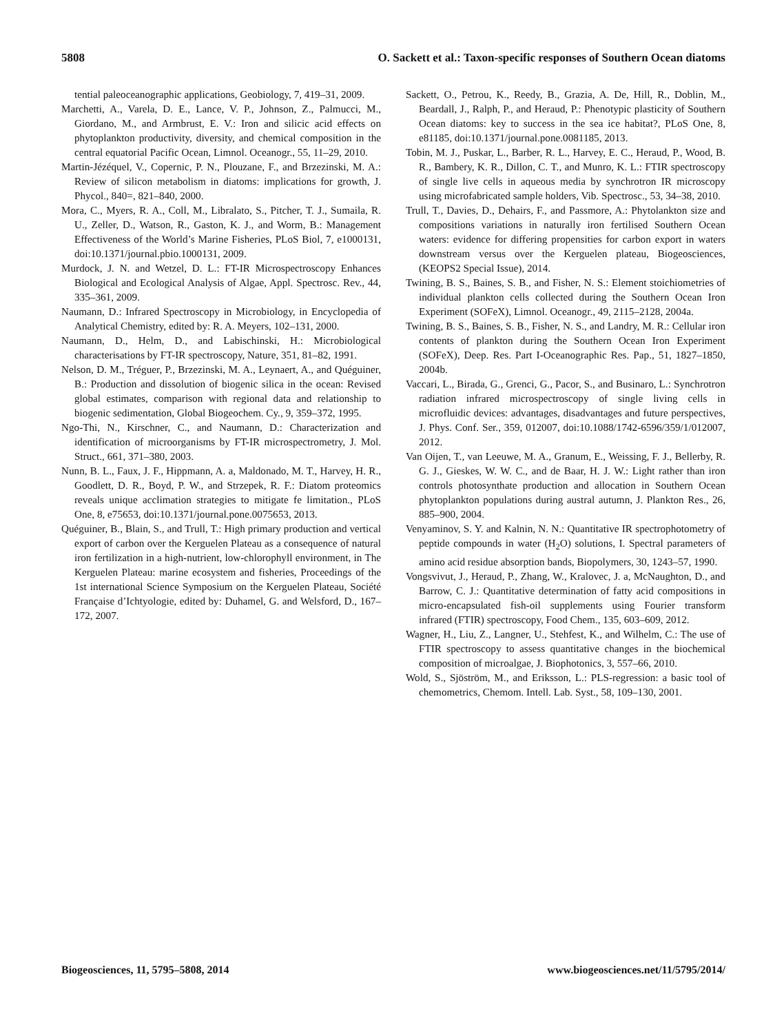5808 O. Sackett et al.: Taxon-specific responses of Southern Ocean diatoms
tential paleoceanographic applications, Geobiology, 7, 419–31, 2009.
Marchetti, A., Varela, D. E., Lance, V. P., Johnson, Z., Palmucci, M., Giordano, M., and Armbrust, E. V.: Iron and silicic acid effects on phytoplankton productivity, diversity, and chemical composition in the central equatorial Pacific Ocean, Limnol. Oceanogr., 55, 11–29, 2010.
Martin-Jézéquel, V., Copernic, P. N., Plouzane, F., and Brzezinski, M. A.: Review of silicon metabolism in diatoms: implications for growth, J. Phycol., 840=, 821–840, 2000.
Mora, C., Myers, R. A., Coll, M., Libralato, S., Pitcher, T. J., Sumaila, R. U., Zeller, D., Watson, R., Gaston, K. J., and Worm, B.: Management Effectiveness of the World’s Marine Fisheries, PLoS Biol, 7, e1000131, doi:10.1371/journal.pbio.1000131, 2009.
Murdock, J. N. and Wetzel, D. L.: FT-IR Microspectroscopy Enhances Biological and Ecological Analysis of Algae, Appl. Spectrosc. Rev., 44, 335–361, 2009.
Naumann, D.: Infrared Spectroscopy in Microbiology, in Encyclopedia of Analytical Chemistry, edited by: R. A. Meyers, 102–131, 2000.
Naumann, D., Helm, D., and Labischinski, H.: Microbiological characterisations by FT-IR spectroscopy, Nature, 351, 81–82, 1991.
Nelson, D. M., Tréguer, P., Brzezinski, M. A., Leynaert, A., and Quéguiner, B.: Production and dissolution of biogenic silica in the ocean: Revised global estimates, comparison with regional data and relationship to biogenic sedimentation, Global Biogeochem. Cy., 9, 359–372, 1995.
Ngo-Thi, N., Kirschner, C., and Naumann, D.: Characterization and identification of microorganisms by FT-IR microspectrometry, J. Mol. Struct., 661, 371–380, 2003.
Nunn, B. L., Faux, J. F., Hippmann, A. a, Maldonado, M. T., Harvey, H. R., Goodlett, D. R., Boyd, P. W., and Strzepek, R. F.: Diatom proteomics reveals unique acclimation strategies to mitigate fe limitation., PLoS One, 8, e75653, doi:10.1371/journal.pone.0075653, 2013.
Quéguiner, B., Blain, S., and Trull, T.: High primary production and vertical export of carbon over the Kerguelen Plateau as a consequence of natural iron fertilization in a high-nutrient, low-chlorophyll environment, in The Kerguelen Plateau: marine ecosystem and fisheries, Proceedings of the 1st international Science Symposium on the Kerguelen Plateau, Société Française d’Ichtyologie, edited by: Duhamel, G. and Welsford, D., 167–172, 2007.
Sackett, O., Petrou, K., Reedy, B., Grazia, A. De, Hill, R., Doblin, M., Beardall, J., Ralph, P., and Heraud, P.: Phenotypic plasticity of Southern Ocean diatoms: key to success in the sea ice habitat?, PLoS One, 8, e81185, doi:10.1371/journal.pone.0081185, 2013.
Tobin, M. J., Puskar, L., Barber, R. L., Harvey, E. C., Heraud, P., Wood, B. R., Bambery, K. R., Dillon, C. T., and Munro, K. L.: FTIR spectroscopy of single live cells in aqueous media by synchrotron IR microscopy using microfabricated sample holders, Vib. Spectrosc., 53, 34–38, 2010.
Trull, T., Davies, D., Dehairs, F., and Passmore, A.: Phytolankton size and compositions variations in naturally iron fertilised Southern Ocean waters: evidence for differing propensities for carbon export in waters downstream versus over the Kerguelen plateau, Biogeosciences, (KEOPS2 Special Issue), 2014.
Twining, B. S., Baines, S. B., and Fisher, N. S.: Element stoichiometries of individual plankton cells collected during the Southern Ocean Iron Experiment (SOFeX), Limnol. Oceanogr., 49, 2115–2128, 2004a.
Twining, B. S., Baines, S. B., Fisher, N. S., and Landry, M. R.: Cellular iron contents of plankton during the Southern Ocean Iron Experiment (SOFeX), Deep. Res. Part I-Oceanographic Res. Pap., 51, 1827–1850, 2004b.
Vaccari, L., Birada, G., Grenci, G., Pacor, S., and Businaro, L.: Synchrotron radiation infrared microspectroscopy of single living cells in microfluidic devices: advantages, disadvantages and future perspectives, J. Phys. Conf. Ser., 359, 012007, doi:10.1088/1742-6596/359/1/012007, 2012.
Van Oijen, T., van Leeuwe, M. A., Granum, E., Weissing, F. J., Bellerby, R. G. J., Gieskes, W. W. C., and de Baar, H. J. W.: Light rather than iron controls photosynthate production and allocation in Southern Ocean phytoplankton populations during austral autumn, J. Plankton Res., 26, 885–900, 2004.
Venyaminov, S. Y. and Kalnin, N. N.: Quantitative IR spectrophotometry of peptide compounds in water (H<sub>2</sub>O) solutions, I. Spectral parameters of amino acid residue absorption bands, Biopolymers, 30, 1243–57, 1990.
Vongsvivut, J., Heraud, P., Zhang, W., Kralovec, J. a, McNaughton, D., and Barrow, C. J.: Quantitative determination of fatty acid compositions in micro-encapsulated fish-oil supplements using Fourier transform infrared (FTIR) spectroscopy, Food Chem., 135, 603–609, 2012.
Wagner, H., Liu, Z., Langner, U., Stehfest, K., and Wilhelm, C.: The use of FTIR spectroscopy to assess quantitative changes in the biochemical composition of microalgae, J. Biophotonics, 3, 557–66, 2010.
Wold, S., Sjöström, M., and Eriksson, L.: PLS-regression: a basic tool of chemometrics, Chemom. Intell. Lab. Syst., 58, 109–130, 2001.
Biogeosciences, 11, 5795–5808, 2014 www.biogeosciences.net/11/5795/2014/